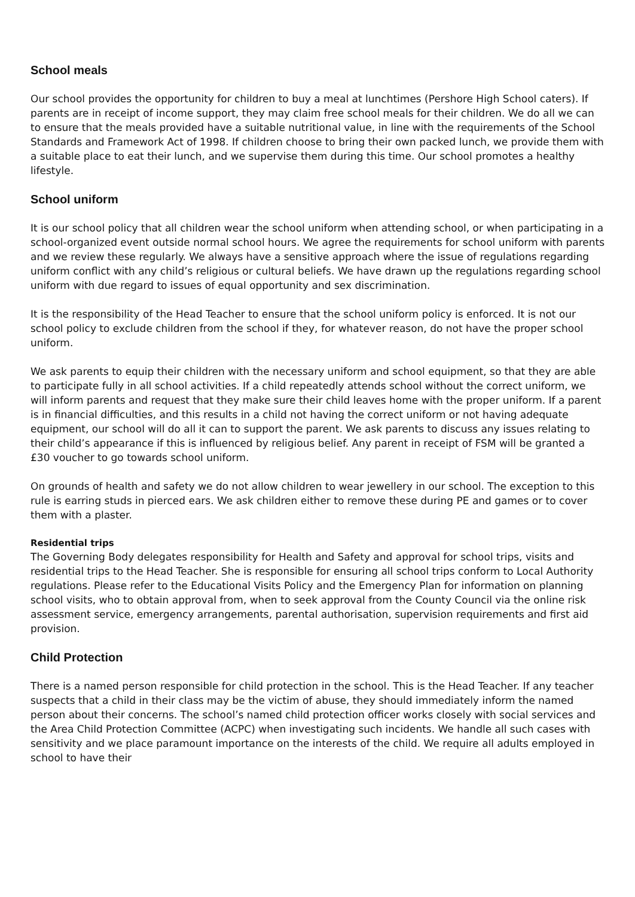School meals
Our school provides the opportunity for children to buy a meal at lunchtimes (Pershore High School caters). If parents are in receipt of income support, they may claim free school meals for their children. We do all we can to ensure that the meals provided have a suitable nutritional value, in line with the requirements of the School Standards and Framework Act of 1998. If children choose to bring their own packed lunch, we provide them with a suitable place to eat their lunch, and we supervise them during this time. Our school promotes a healthy lifestyle.
School uniform
It is our school policy that all children wear the school uniform when attending school, or when participating in a school-organized event outside normal school hours. We agree the requirements for school uniform with parents and we review these regularly. We always have a sensitive approach where the issue of regulations regarding uniform conflict with any child’s religious or cultural beliefs. We have drawn up the regulations regarding school uniform with due regard to issues of equal opportunity and sex discrimination.
It is the responsibility of the Head Teacher to ensure that the school uniform policy is enforced. It is not our school policy to exclude children from the school if they, for whatever reason, do not have the proper school uniform.
We ask parents to equip their children with the necessary uniform and school equipment, so that they are able to participate fully in all school activities. If a child repeatedly attends school without the correct uniform, we will inform parents and request that they make sure their child leaves home with the proper uniform. If a parent is in financial difficulties, and this results in a child not having the correct uniform or not having adequate equipment, our school will do all it can to support the parent. We ask parents to discuss any issues relating to their child’s appearance if this is influenced by religious belief. Any parent in receipt of FSM will be granted a £30 voucher to go towards school uniform.
On grounds of health and safety we do not allow children to wear jewellery in our school. The exception to this rule is earring studs in pierced ears. We ask children either to remove these during PE and games or to cover them with a plaster.
Residential trips
The Governing Body delegates responsibility for Health and Safety and approval for school trips, visits and residential trips to the Head Teacher. She is responsible for ensuring all school trips conform to Local Authority regulations. Please refer to the Educational Visits Policy and the Emergency Plan for information on planning school visits, who to obtain approval from, when to seek approval from the County Council via the online risk assessment service, emergency arrangements, parental authorisation, supervision requirements and first aid provision.
Child Protection
There is a named person responsible for child protection in the school. This is the Head Teacher. If any teacher suspects that a child in their class may be the victim of abuse, they should immediately inform the named person about their concerns. The school’s named child protection officer works closely with social services and the Area Child Protection Committee (ACPC) when investigating such incidents. We handle all such cases with sensitivity and we place paramount importance on the interests of the child. We require all adults employed in school to have their